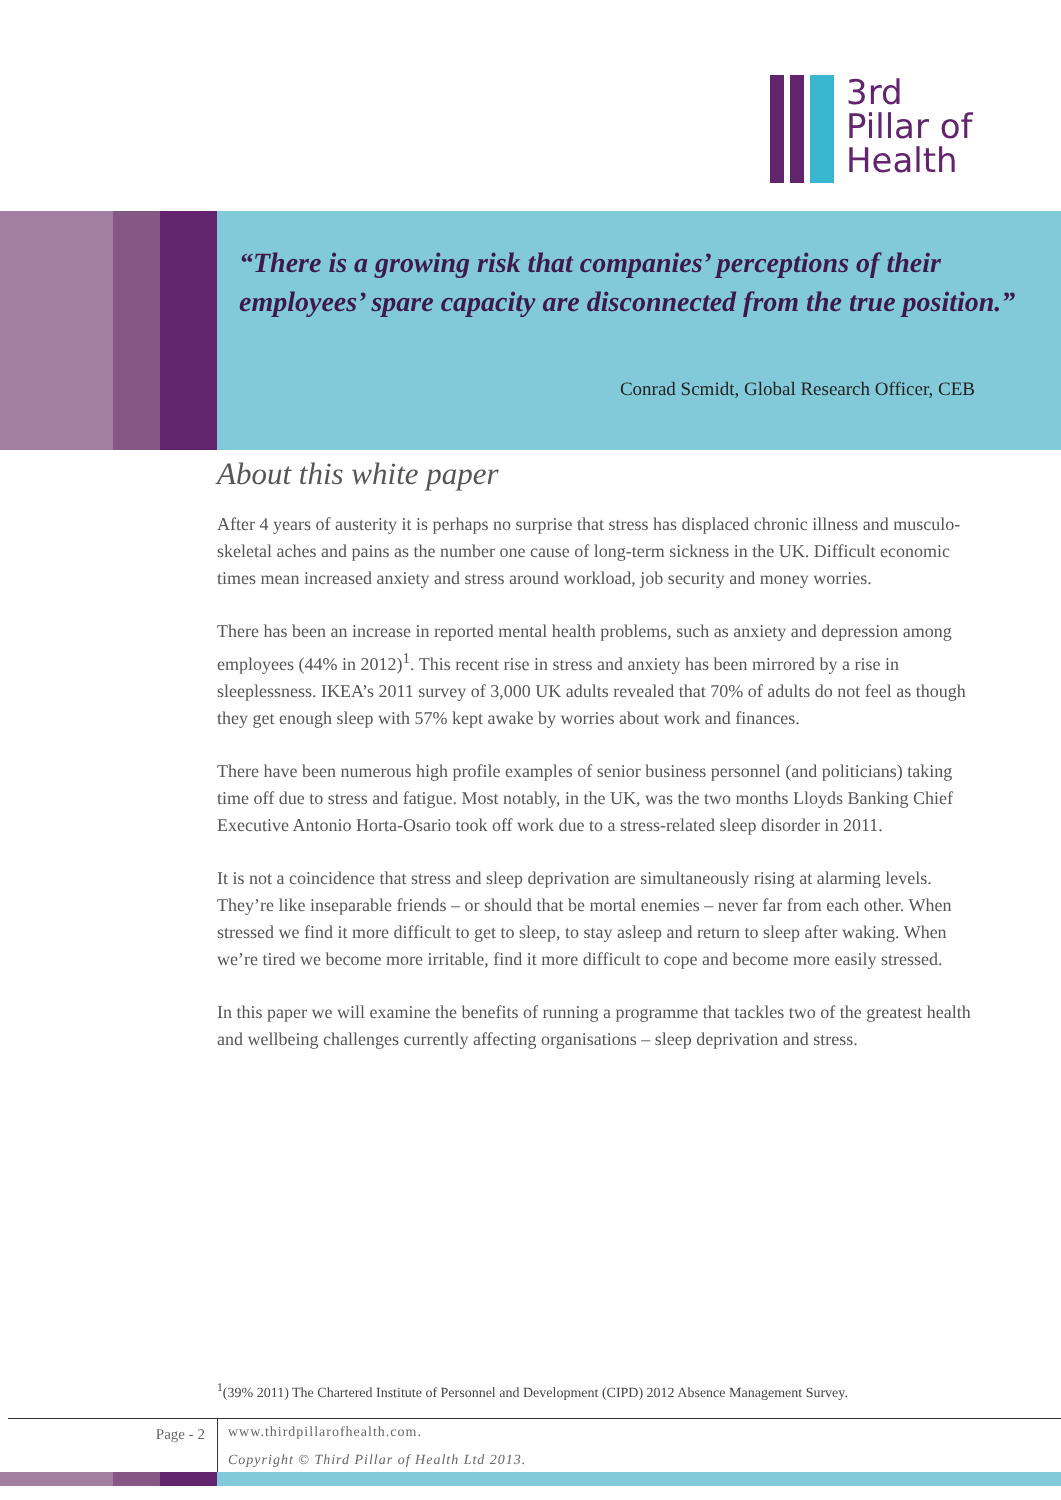3rd
Pillar of
Health
“There is a growing risk that companies’ perceptions of their employees’ spare capacity are disconnected from the true position.”
Conrad Scmidt, Global Research Officer, CEB
About this white paper
After 4 years of austerity it is perhaps no surprise that stress has displaced chronic illness and musculo-skeletal aches and pains as the number one cause of long-term sickness in the UK. Difficult economic times mean increased anxiety and stress around workload, job security and money worries.
There has been an increase in reported mental health problems, such as anxiety and depression among employees (44% in 2012)<sup>1</sup>. This recent rise in stress and anxiety has been mirrored by a rise in sleeplessness. IKEA’s 2011 survey of 3,000 UK adults revealed that 70% of adults do not feel as though they get enough sleep with 57% kept awake by worries about work and finances.
There have been numerous high profile examples of senior business personnel (and politicians) taking time off due to stress and fatigue. Most notably, in the UK, was the two months Lloyds Banking Chief Executive Antonio Horta-Osario took off work due to a stress-related sleep disorder in 2011.
It is not a coincidence that stress and sleep deprivation are simultaneously rising at alarming levels. They’re like inseparable friends – or should that be mortal enemies – never far from each other. When stressed we find it more difficult to get to sleep, to stay asleep and return to sleep after waking. When we’re tired we become more irritable, find it more difficult to cope and become more easily stressed.
In this paper we will examine the benefits of running a programme that tackles two of the greatest health and wellbeing challenges currently affecting organisations – sleep deprivation and stress.
<sup>1</sup> (39% 2011) The Chartered Institute of Personnel and Development (CIPD) 2012 Absence Management Survey.
Page - 2
www.thirdpillarofhealth.com.
Copyright © Third Pillar of Health Ltd 2013.